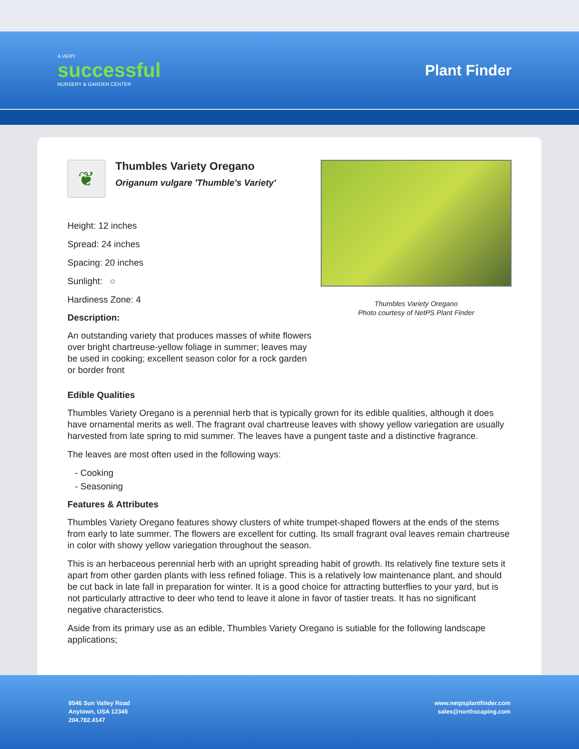A VERY
successful
NURSERY & GARDEN CENTER
Plant Finder
❦
Thumbles Variety Oregano
Origanum vulgare 'Thumble's Variety'
Height: 12 inches
Spread: 24 inches
Spacing: 20 inches
Sunlight: ○
Hardiness Zone: 4
Description:
An outstanding variety that produces masses of white flowers over bright chartreuse-yellow foliage in summer; leaves may be used in cooking; excellent season color for a rock garden or border front
Thumbles Variety Oregano
Photo courtesy of NetPS Plant Finder
Edible Qualities
Thumbles Variety Oregano is a perennial herb that is typically grown for its edible qualities, although it does have ornamental merits as well. The fragrant oval chartreuse leaves with showy yellow variegation are usually harvested from late spring to mid summer. The leaves have a pungent taste and a distinctive fragrance.
The leaves are most often used in the following ways:
- Cooking
- Seasoning
Features & Attributes
Thumbles Variety Oregano features showy clusters of white trumpet-shaped flowers at the ends of the stems from early to late summer. The flowers are excellent for cutting. Its small fragrant oval leaves remain chartreuse in color with showy yellow variegation throughout the season.
This is an herbaceous perennial herb with an upright spreading habit of growth. Its relatively fine texture sets it apart from other garden plants with less refined foliage. This is a relatively low maintenance plant, and should be cut back in late fall in preparation for winter. It is a good choice for attracting butterflies to your yard, but is not particularly attractive to deer who tend to leave it alone in favor of tastier treats. It has no significant negative characteristics.
Aside from its primary use as an edible, Thumbles Variety Oregano is sutiable for the following landscape applications;
8546 Sun Valley Road
Anytown, USA 12345
204.782.4147
www.netpsplantfinder.com
sales@northscaping.com